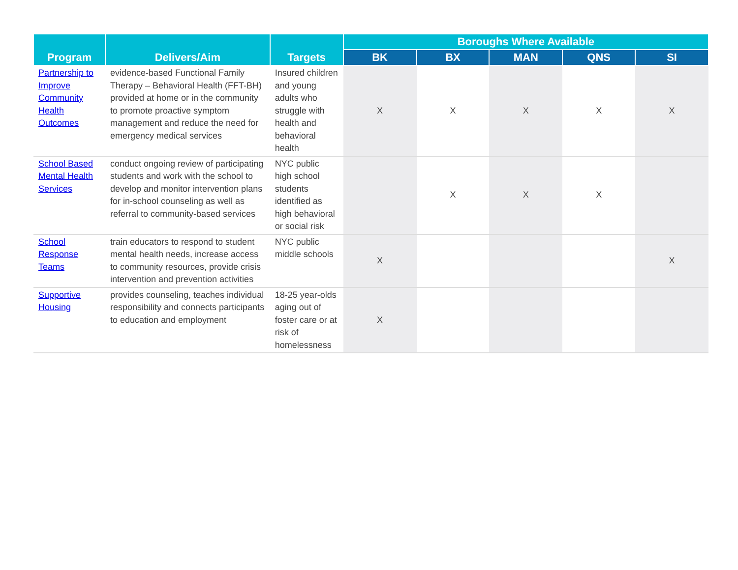| Program | Delivers/Aim | Targets | Boroughs Where Available | | | | |
| --- | --- | --- | --- | --- | --- | --- | --- |
| | | | BK | BX | MAN | QNS | SI |
| Partnership to Improve Community Health Outcomes | evidence-based Functional Family Therapy – Behavioral Health (FFT-BH) provided at home or in the community to promote proactive symptom management and reduce the need for emergency medical services | Insured children and young adults who struggle with health and behavioral health | X | X | X | X | X |
| School Based Mental Health Services | conduct ongoing review of participating students and work with the school to develop and monitor intervention plans for in-school counseling as well as referral to community-based services | NYC public high school students identified as high behavioral or social risk | | X | X | X | |
| School Response Teams | train educators to respond to student mental health needs, increase access to community resources, provide crisis intervention and prevention activities | NYC public middle schools | X | | | | X |
| Supportive Housing | provides counseling, teaches individual responsibility and connects participants to education and employment | 18-25 year-olds aging out of foster care or at risk of homelessness | X | | | | |